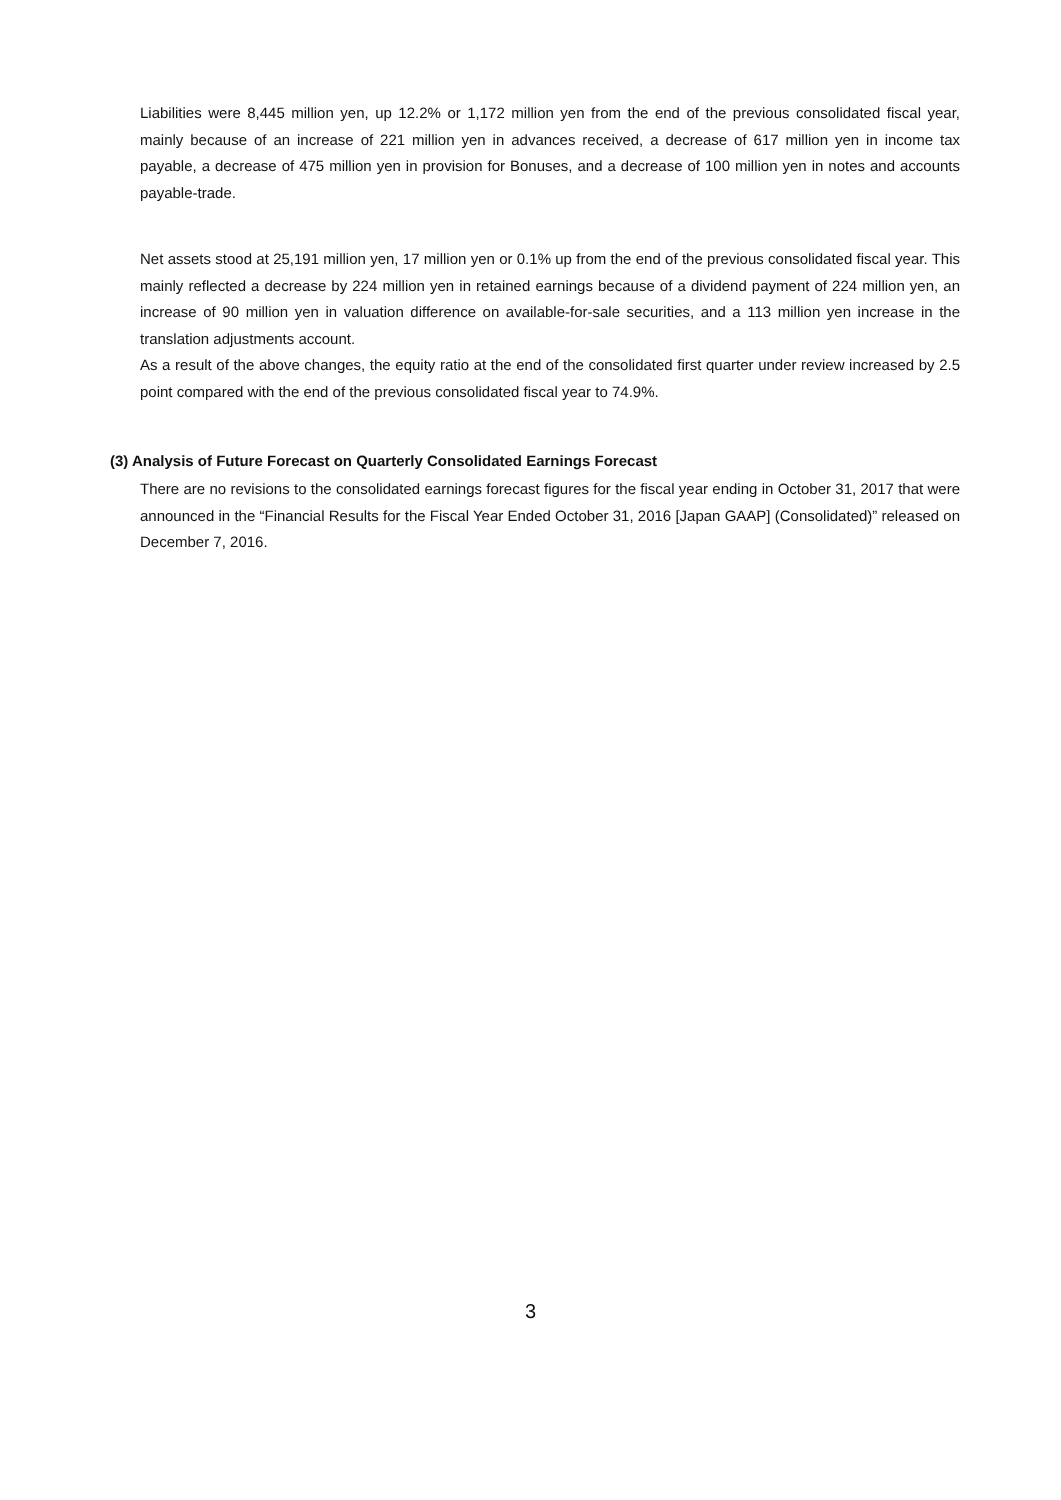Liabilities were 8,445 million yen, up 12.2% or 1,172 million yen from the end of the previous consolidated fiscal year, mainly because of an increase of 221 million yen in advances received, a decrease of 617 million yen in income tax payable, a decrease of 475 million yen in provision for Bonuses, and a decrease of 100 million yen in notes and accounts payable-trade.
Net assets stood at 25,191 million yen, 17 million yen or 0.1% up from the end of the previous consolidated fiscal year. This mainly reflected a decrease by 224 million yen in retained earnings because of a dividend payment of 224 million yen, an increase of 90 million yen in valuation difference on available-for-sale securities, and a 113 million yen increase in the translation adjustments account.
As a result of the above changes, the equity ratio at the end of the consolidated first quarter under review increased by 2.5 point compared with the end of the previous consolidated fiscal year to 74.9%.
(3) Analysis of Future Forecast on Quarterly Consolidated Earnings Forecast
There are no revisions to the consolidated earnings forecast figures for the fiscal year ending in October 31, 2017 that were announced in the “Financial Results for the Fiscal Year Ended October 31, 2016 [Japan GAAP] (Consolidated)” released on December 7, 2016.
3